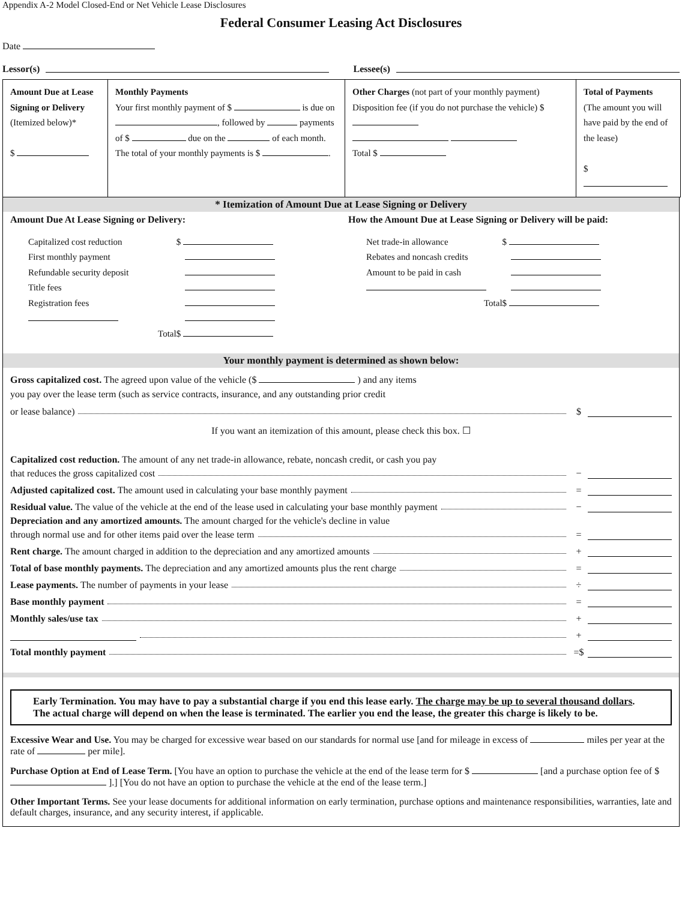Appendix A-2 Model Closed-End or Net Vehicle Lease Disclosures
Federal Consumer Leasing Act Disclosures
Date
Lessor(s) Lessee(s)
| Amount Due at Lease Signing or Delivery (Itemized below)* $ | Monthly Payments Your first monthly payment of $ is due on , followed by payments of $ due on the of each month. The total of your monthly payments is $ . | Other Charges (not part of your monthly payment) Disposition fee (if you do not purchase the vehicle) $ Total $ | Total of Payments (The amount you will have paid by the end of the lease) $ |
* Itemization of Amount Due at Lease Signing or Delivery
Amount Due At Lease Signing or Delivery:
| Capitalized cost reduction | $ |
| First monthly payment | |
| Refundable security deposit | |
| Title fees | |
| Registration fees | |
| Total | $ |
How the Amount Due at Lease Signing or Delivery will be paid:
| Net trade-in allowance | $ |
| Rebates and noncash credits | |
| Amount to be paid in cash | |
| Total | $ |
Your monthly payment is determined as shown below:
Gross capitalized cost. The agreed upon value of the vehicle ($ ) and any items
you pay over the lease term (such as service contracts, insurance, and any outstanding prior credit
or lease balance) $
If you want an itemization of this amount, please check this box. ☐
Capitalized cost reduction. The amount of any net trade-in allowance, rebate, noncash credit, or cash you pay
that reduces the gross capitalized cost −
Adjusted capitalized cost. The amount used in calculating your base monthly payment =
Residual value. The value of the vehicle at the end of the lease used in calculating your base monthly payment −
Depreciation and any amortized amounts. The amount charged for the vehicle's decline in value
through normal use and for other items paid over the lease term =
Rent charge. The amount charged in addition to the depreciation and any amortized amounts +
Total of base monthly payments. The depreciation and any amortized amounts plus the rent charge =
Lease payments. The number of payments in your lease ÷
Base monthly payment =
Monthly sales/use tax +
+
Total monthly payment =$
Early Termination. You may have to pay a substantial charge if you end this lease early. The charge may be up to several thousand dollars. The actual charge will depend on when the lease is terminated. The earlier you end the lease, the greater this charge is likely to be.
Excessive Wear and Use. You may be charged for excessive wear based on our standards for normal use [and for mileage in excess of miles per year at the rate of per mile].
Purchase Option at End of Lease Term. [You have an option to purchase the vehicle at the end of the lease term for $ [and a purchase option fee of $ ].] [You do not have an option to purchase the vehicle at the end of the lease term.]
Other Important Terms. See your lease documents for additional information on early termination, purchase options and maintenance responsibilities, warranties, late and default charges, insurance, and any security interest, if applicable.